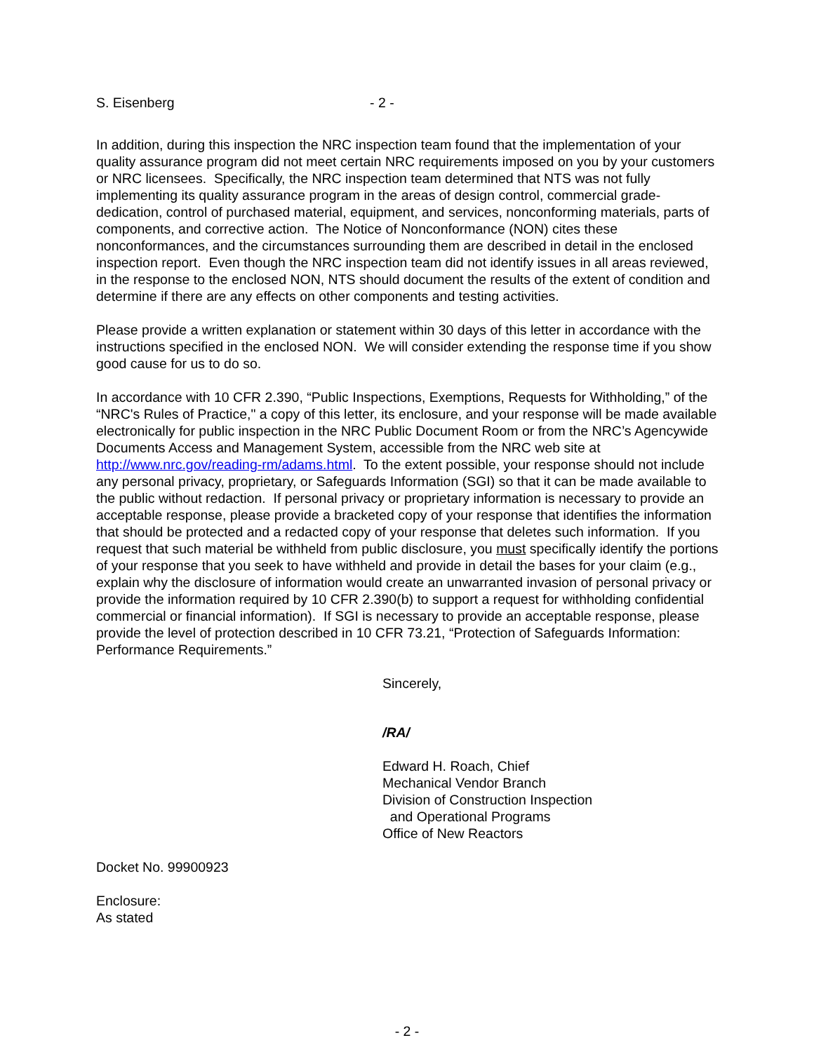S. Eisenberg - 2 -
In addition, during this inspection the NRC inspection team found that the implementation of your quality assurance program did not meet certain NRC requirements imposed on you by your customers or NRC licensees. Specifically, the NRC inspection team determined that NTS was not fully implementing its quality assurance program in the areas of design control, commercial grade-dedication, control of purchased material, equipment, and services, nonconforming materials, parts of components, and corrective action. The Notice of Nonconformance (NON) cites these nonconformances, and the circumstances surrounding them are described in detail in the enclosed inspection report. Even though the NRC inspection team did not identify issues in all areas reviewed, in the response to the enclosed NON, NTS should document the results of the extent of condition and determine if there are any effects on other components and testing activities.
Please provide a written explanation or statement within 30 days of this letter in accordance with the instructions specified in the enclosed NON. We will consider extending the response time if you show good cause for us to do so.
In accordance with 10 CFR 2.390, “Public Inspections, Exemptions, Requests for Withholding,” of the “NRC's Rules of Practice," a copy of this letter, its enclosure, and your response will be made available electronically for public inspection in the NRC Public Document Room or from the NRC’s Agencywide Documents Access and Management System, accessible from the NRC web site at http://www.nrc.gov/reading-rm/adams.html. To the extent possible, your response should not include any personal privacy, proprietary, or Safeguards Information (SGI) so that it can be made available to the public without redaction. If personal privacy or proprietary information is necessary to provide an acceptable response, please provide a bracketed copy of your response that identifies the information that should be protected and a redacted copy of your response that deletes such information. If you request that such material be withheld from public disclosure, you must specifically identify the portions of your response that you seek to have withheld and provide in detail the bases for your claim (e.g., explain why the disclosure of information would create an unwarranted invasion of personal privacy or provide the information required by 10 CFR 2.390(b) to support a request for withholding confidential commercial or financial information). If SGI is necessary to provide an acceptable response, please provide the level of protection described in 10 CFR 73.21, “Protection of Safeguards Information: Performance Requirements.”
Sincerely,
/RA/
Edward H. Roach, Chief
Mechanical Vendor Branch
Division of Construction Inspection
and Operational Programs
Office of New Reactors
Docket No. 99900923
Enclosure:
As stated
- 2 -